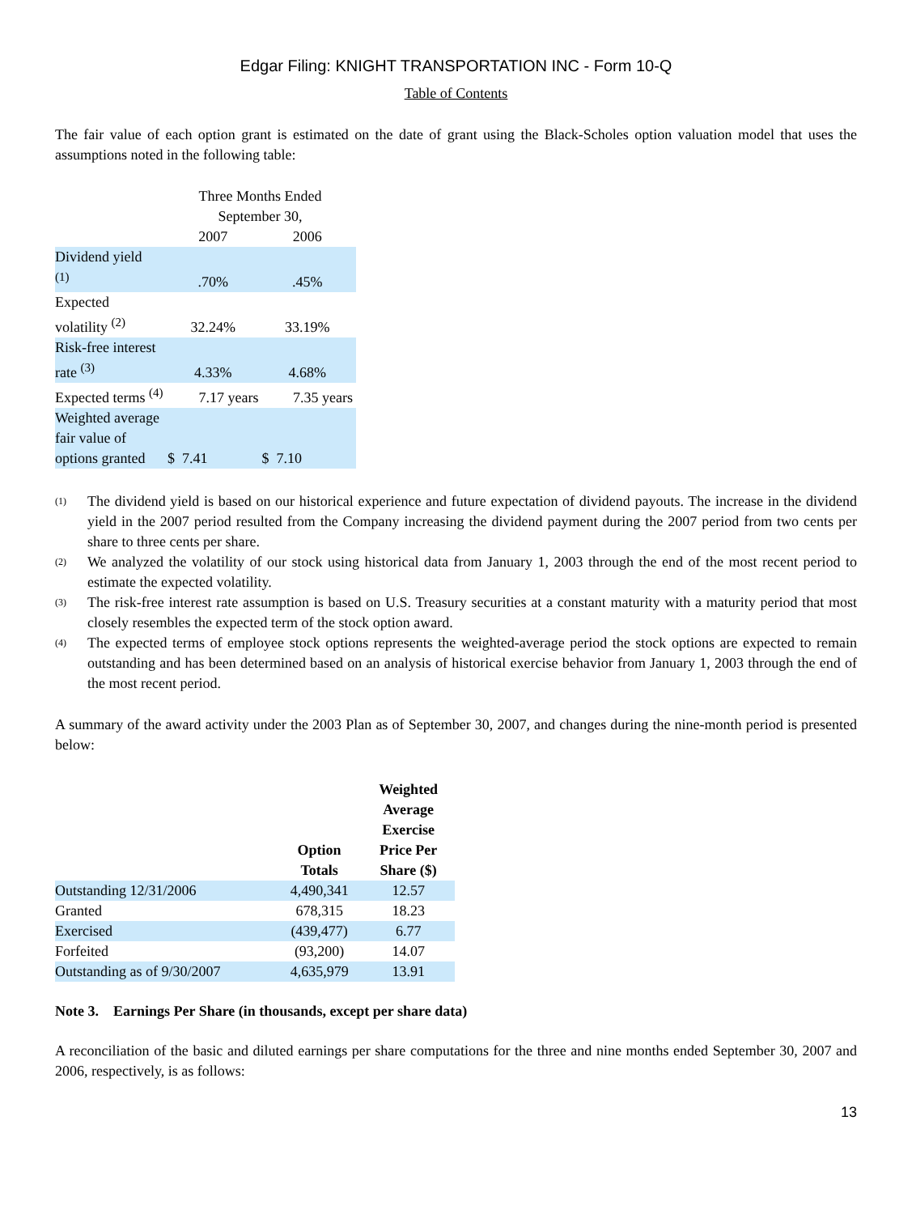Edgar Filing: KNIGHT TRANSPORTATION INC - Form 10-Q
Table of Contents
The fair value of each option grant is estimated on the date of grant using the Black-Scholes option valuation model that uses the assumptions noted in the following table:
| | Three Months Ended September 30, | |
| --- | --- | --- |
| | 2007 | 2006 |
| Dividend yield <sup>(1)</sup> | .70% | .45% |
| Expected volatility <sup>(2)</sup> | 32.24% | 33.19% |
| Risk-free interest rate <sup>(3)</sup> | 4.33% | 4.68% |
| Expected terms <sup>(4)</sup> | 7.17 years | 7.35 years |
| Weighted average fair value of options granted | $ 7.41 | $ 7.10 |
<sup>(1)</sup> The dividend yield is based on our historical experience and future expectation of dividend payouts. The increase in the dividend yield in the 2007 period resulted from the Company increasing the dividend payment during the 2007 period from two cents per share to three cents per share.
<sup>(2)</sup> We analyzed the volatility of our stock using historical data from January 1, 2003 through the end of the most recent period to estimate the expected volatility.
<sup>(3)</sup> The risk-free interest rate assumption is based on U.S. Treasury securities at a constant maturity with a maturity period that most closely resembles the expected term of the stock option award.
<sup>(4)</sup> The expected terms of employee stock options represents the weighted-average period the stock options are expected to remain outstanding and has been determined based on an analysis of historical exercise behavior from January 1, 2003 through the end of the most recent period.
A summary of the award activity under the 2003 Plan as of September 30, 2007, and changes during the nine-month period is presented below:
| | Option Totals | Weighted Average Exercise Price Per Share ($) |
| --- | --- | --- |
| Outstanding 12/31/2006 | 4,490,341 | 12.57 |
| Granted | 678,315 | 18.23 |
| Exercised | (439,477) | 6.77 |
| Forfeited | (93,200) | 14.07 |
| Outstanding as of 9/30/2007 | 4,635,979 | 13.91 |
Note 3. Earnings Per Share (in thousands, except per share data)
A reconciliation of the basic and diluted earnings per share computations for the three and nine months ended September 30, 2007 and 2006, respectively, is as follows:
13